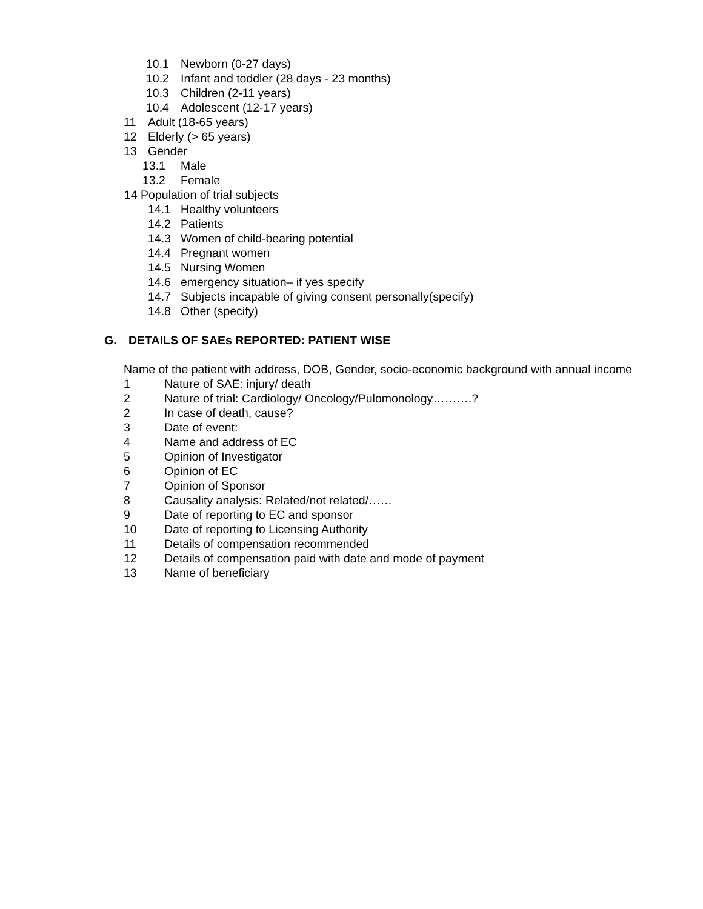10.1 Newborn (0-27 days)
10.2 Infant and toddler (28 days - 23 months)
10.3 Children (2-11 years)
10.4 Adolescent (12-17 years)
11 Adult (18-65 years)
12 Elderly (> 65 years)
13 Gender
13.1 Male
13.2 Female
14 Population of trial subjects
14.1 Healthy volunteers
14.2 Patients
14.3 Women of child-bearing potential
14.4 Pregnant women
14.5 Nursing Women
14.6 emergency situation– if yes specify
14.7 Subjects incapable of giving consent personally(specify)
14.8 Other (specify)
G. DETAILS OF SAEs REPORTED: PATIENT WISE
Name of the patient with address, DOB, Gender, socio-economic background with annual income
1 Nature of SAE: injury/ death
2 Nature of trial: Cardiology/ Oncology/Pulomonology……….?
2 In case of death, cause?
3 Date of event:
4 Name and address of EC
5 Opinion of Investigator
6 Opinion of EC
7 Opinion of Sponsor
8 Causality analysis: Related/not related/……
9 Date of reporting to EC and sponsor
10 Date of reporting to Licensing Authority
11 Details of compensation recommended
12 Details of compensation paid with date and mode of payment
13 Name of beneficiary